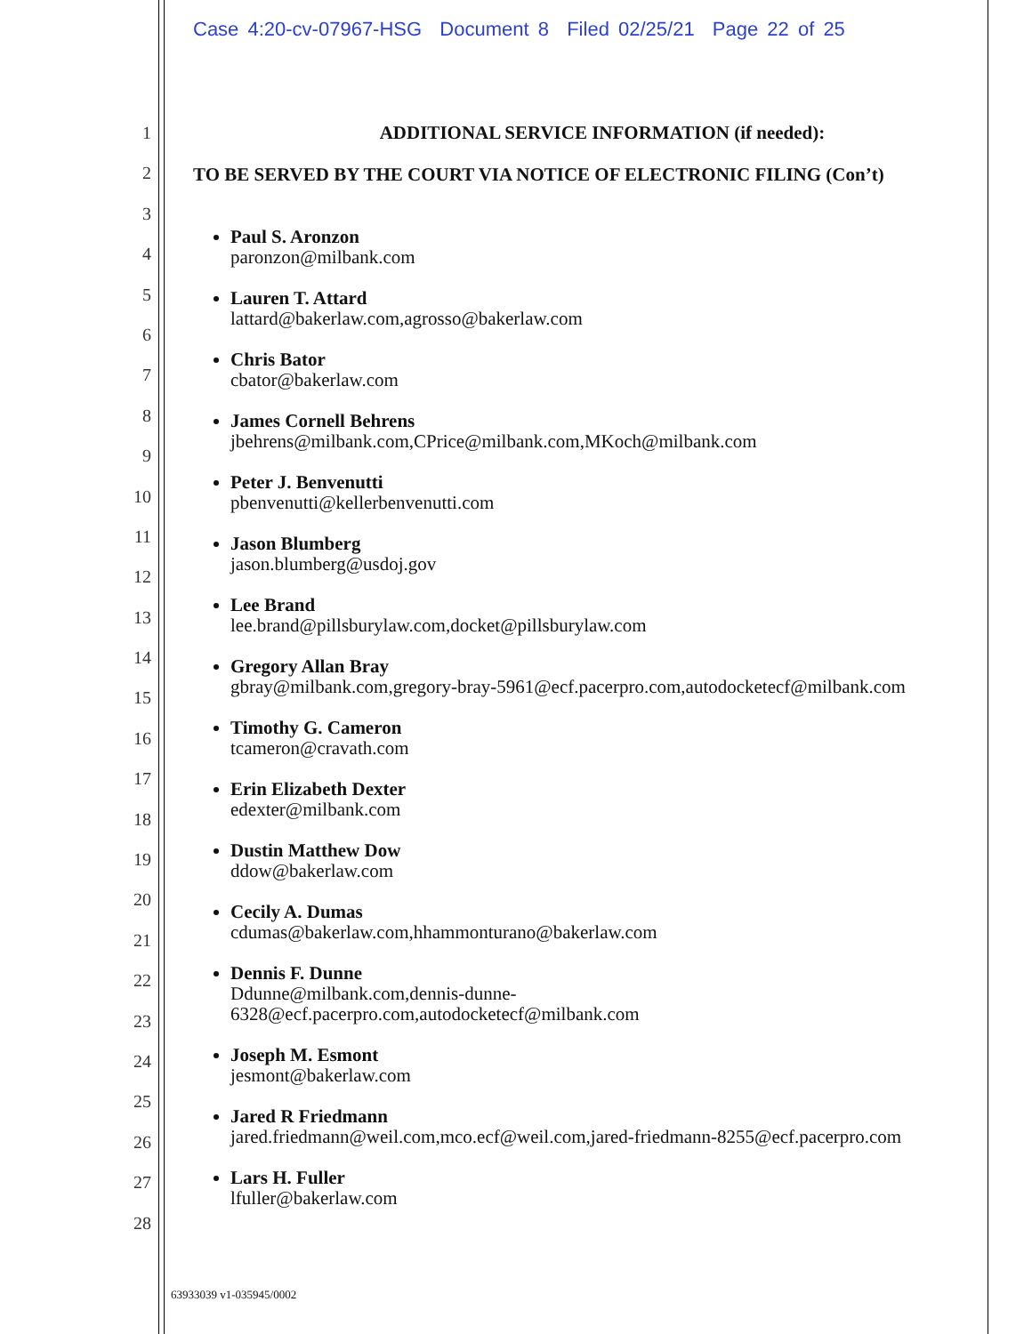Case 4:20-cv-07967-HSG Document 8 Filed 02/25/21 Page 22 of 25
1
2
3
4
5
6
7
8
9
10
11
12
13
14
15
16
17
18
19
20
21
22
23
24
25
26
27
28
ADDITIONAL SERVICE INFORMATION (if needed):
TO BE SERVED BY THE COURT VIA NOTICE OF ELECTRONIC FILING (Con’t)
Paul S. Aronzon
paronzon@milbank.com
Lauren T. Attard
lattard@bakerlaw.com,agrosso@bakerlaw.com
Chris Bator
cbator@bakerlaw.com
James Cornell Behrens
jbehrens@milbank.com,CPrice@milbank.com,MKoch@milbank.com
Peter J. Benvenutti
pbenvenutti@kellerbenvenutti.com
Jason Blumberg
jason.blumberg@usdoj.gov
Lee Brand
lee.brand@pillsburylaw.com,docket@pillsburylaw.com
Gregory Allan Bray
gbray@milbank.com,gregory-bray-5961@ecf.pacerpro.com,autodocketecf@milbank.com
Timothy G. Cameron
tcameron@cravath.com
Erin Elizabeth Dexter
edexter@milbank.com
Dustin Matthew Dow
ddow@bakerlaw.com
Cecily A. Dumas
cdumas@bakerlaw.com,hhammonturano@bakerlaw.com
Dennis F. Dunne
Ddunne@milbank.com,dennis-dunne-
6328@ecf.pacerpro.com,autodocketecf@milbank.com
Joseph M. Esmont
jesmont@bakerlaw.com
Jared R Friedmann
jared.friedmann@weil.com,mco.ecf@weil.com,jared-friedmann-8255@ecf.pacerpro.com
Lars H. Fuller
lfuller@bakerlaw.com
63933039 v1-035945/0002